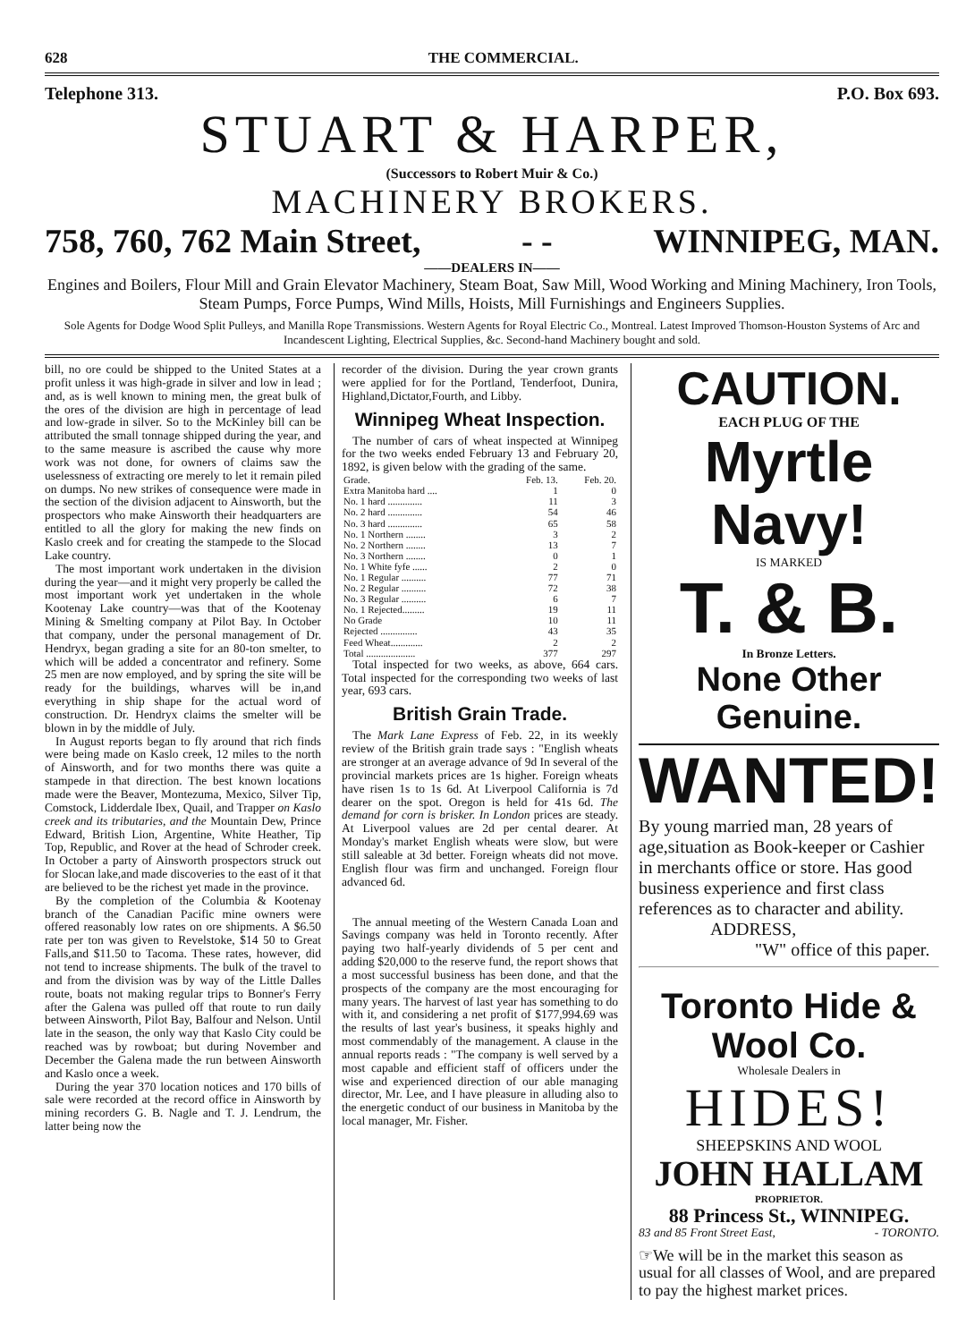628 THE COMMERCIAL.
Telephone 313. P.O. Box 693.
STUART & HARPER,
(Successors to Robert Muir & Co.)
MACHINERY BROKERS.
758, 760, 762 Main Street, - - WINNIPEG, MAN.
——DEALERS IN——
Engines and Boilers, Flour Mill and Grain Elevator Machinery, Steam Boat, Saw Mill, Wood Working and Mining Machinery, Iron Tools, Steam Pumps, Force Pumps, Wind Mills, Hoists, Mill Furnishings and Engineers Supplies.
Sole Agents for Dodge Wood Split Pulleys, and Manilla Rope Transmissions. Western Agents for Royal Electric Co., Montreal. Latest Improved Thomson-Houston Systems of Arc and Incandescent Lighting, Electrical Supplies, &c. Second-hand Machinery bought and sold.
bill, no ore could be shipped to the United States at a profit unless it was high-grade in silver and low in lead ; and, as is well known to mining men, the great bulk of the ores of the division are high in percentage of lead and low-grade in silver. So to the McKinley bill can be attributed the small tonnage shipped during the year, and to the same measure is ascribed the cause why more work was not done, for owners of claims saw the uselessness of extracting ore merely to let it remain piled on dumps. No new strikes of consequence were made in the section of the division adjacent to Ainsworth, but the prospectors who make Ainsworth their headquarters are entitled to all the glory for making the new finds on Kaslo creek and for creating the stampede to the Slocad Lake country.
The most important work undertaken in the division during the year—and it might very properly be called the most important work yet undertaken in the whole Kootenay Lake country—was that of the Kootenay Mining & Smelting company at Pilot Bay. In October that company, under the personal management of Dr. Hendryx, began grading a site for an 80-ton smelter, to which will be added a concentrator and refinery. Some 25 men are now employed, and by spring the site will be ready for the buildings, wharves will be in,and everything in ship shape for the actual word of construction. Dr. Hendryx claims the smelter will be blown in by the middle of July.
In August reports began to fly around that rich finds were being made on Kaslo creek, 12 miles to the north of Ainsworth, and for two months there was quite a stampede in that direction. The best known locations made were the Beaver, Montezuma, Mexico, Silver Tip, Comstock, Lidderdale Ibex, Quail, and Trapper on Kaslo creek and its tributaries, and the Mountain Dew, Prince Edward, British Lion, Argentine, White Heather, Tip Top, Republic, and Rover at the head of Schroder creek. In October a party of Ainsworth prospectors struck out for Slocan lake,and made discoveries to the east of it that are believed to be the richest yet made in the province.
By the completion of the Columbia & Kootenay branch of the Canadian Pacific mine owners were offered reasonably low rates on ore shipments. A $6.50 rate per ton was given to Revelstoke, $14 50 to Great Falls,and $11.50 to Tacoma. These rates, however, did not tend to increase shipments. The bulk of the travel to and from the division was by way of the Little Dalles route, boats not making regular trips to Bonner's Ferry after the Galena was pulled off that route to run daily between Ainsworth, Pilot Bay, Balfour and Nelson. Until late in the season, the only way that Kaslo City could be reached was by rowboat; but during November and December the Galena made the run between Ainsworth and Kaslo once a week.
During the year 370 location notices and 170 bills of sale were recorded at the record office in Ainsworth by mining recorders G. B. Nagle and T. J. Lendrum, the latter being now the
recorder of the division. During the year crown grants were applied for for the Portland, Tenderfoot, Dunira, Highland,Dictator,Fourth, and Libby.
Winnipeg Wheat Inspection.
The number of cars of wheat inspected at Winnipeg for the two weeks ended February 13 and February 20, 1892, is given below with the grading of the same.
| Grade. | Feb. 13. | Feb. 20. |
| --- | --- | --- |
| Extra Manitoba hard .... | 1 | 0 |
| No. 1 hard .............. | 11 | 3 |
| No. 2 hard .............. | 54 | 46 |
| No. 3 hard .............. | 65 | 58 |
| No. 1 Northern ........ | 3 | 2 |
| No. 2 Northern ........ | 13 | 7 |
| No. 3 Northern ........ | 0 | 1 |
| No. 1 White fyfe ...... | 2 | 0 |
| No. 1 Regular .......... | 77 | 71 |
| No. 2 Regular .......... | 72 | 38 |
| No. 3 Regular .......... | 6 | 7 |
| No. 1 Rejected......... | 19 | 11 |
| No Grade | 10 | 11 |
| Rejected ............... | 43 | 35 |
| Feed Wheat............. | 2 | 2 |
| Total .................... | 377 | 297 |
Total inspected for two weeks, as above, 664 cars. Total inspected for the corresponding two weeks of last year, 693 cars.
British Grain Trade.
The Mark Lane Express of Feb. 22, in its weekly review of the British grain trade says : "English wheats are stronger at an average advance of 9d In several of the provincial markets prices are 1s higher. Foreign wheats have risen 1s to 1s 6d. At Liverpool California is 7d dearer on the spot. Oregon is held for 41s 6d. The demand for corn is brisker. In London prices are steady. At Liverpool values are 2d per cental dearer. At Monday's market English wheats were slow, but were still saleable at 3d better. Foreign wheats did not move. English flour was firm and unchanged. Foreign flour advanced 6d.
The annual meeting of the Western Canada Loan and Savings company was held in Toronto recently. After paying two half-yearly dividends of 5 per cent and adding $20,000 to the reserve fund, the report shows that a most successful business has been done, and that the prospects of the company are the most encouraging for many years. The harvest of last year has something to do with it, and considering a net profit of $177,994.69 was the results of last year's business, it speaks highly and most commendably of the management. A clause in the annual reports reads : "The company is well served by a most capable and efficient staff of officers under the wise and experienced direction of our able managing director, Mr. Lee, and I have pleasure in alluding also to the energetic conduct of our business in Manitoba by the local manager, Mr. Fisher.
CAUTION.
EACH PLUG OF THE
Myrtle Navy!
IS MARKED
T. & B.
In Bronze Letters.
None Other Genuine.
WANTED!
By young married man, 28 years of age,situation as Book-keeper or Cashier in merchants office or store. Has good business experience and first class references as to character and ability.
ADDRESS,
"W" office of this paper.
Toronto Hide & Wool Co.
Wholesale Dealers in
HIDES!
SHEEPSKINS AND WOOL
JOHN HALLAM
PROPRIETOR.
88 Princess St., WINNIPEG.
83 and 85 Front Street East, - TORONTO.
☞We will be in the market this season as usual for all classes of Wool, and are prepared to pay the highest market prices.